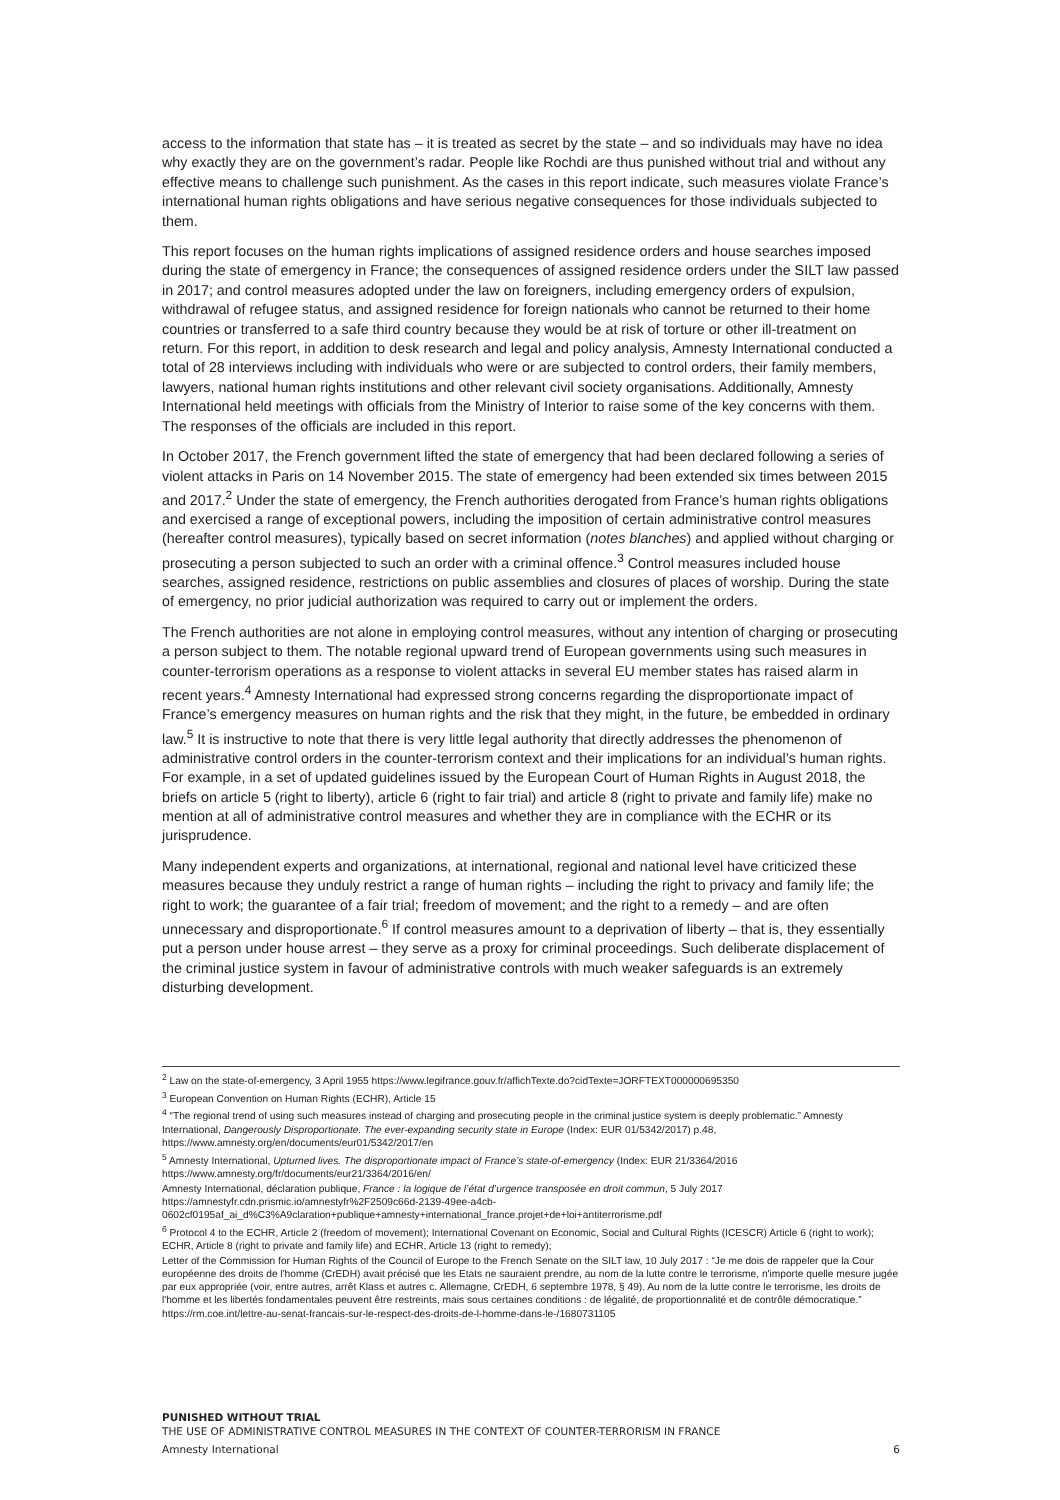access to the information that state has – it is treated as secret by the state – and so individuals may have no idea why exactly they are on the government’s radar. People like Rochdi are thus punished without trial and without any effective means to challenge such punishment. As the cases in this report indicate, such measures violate France’s international human rights obligations and have serious negative consequences for those individuals subjected to them.
This report focuses on the human rights implications of assigned residence orders and house searches imposed during the state of emergency in France; the consequences of assigned residence orders under the SILT law passed in 2017; and control measures adopted under the law on foreigners, including emergency orders of expulsion, withdrawal of refugee status, and assigned residence for foreign nationals who cannot be returned to their home countries or transferred to a safe third country because they would be at risk of torture or other ill-treatment on return. For this report, in addition to desk research and legal and policy analysis, Amnesty International conducted a total of 28 interviews including with individuals who were or are subjected to control orders, their family members, lawyers, national human rights institutions and other relevant civil society organisations. Additionally, Amnesty International held meetings with officials from the Ministry of Interior to raise some of the key concerns with them. The responses of the officials are included in this report.
In October 2017, the French government lifted the state of emergency that had been declared following a series of violent attacks in Paris on 14 November 2015. The state of emergency had been extended six times between 2015 and 2017.<sup>2</sup> Under the state of emergency, the French authorities derogated from France’s human rights obligations and exercised a range of exceptional powers, including the imposition of certain administrative control measures (hereafter control measures), typically based on secret information (notes blanches) and applied without charging or prosecuting a person subjected to such an order with a criminal offence.<sup>3</sup> Control measures included house searches, assigned residence, restrictions on public assemblies and closures of places of worship. During the state of emergency, no prior judicial authorization was required to carry out or implement the orders.
The French authorities are not alone in employing control measures, without any intention of charging or prosecuting a person subject to them. The notable regional upward trend of European governments using such measures in counter-terrorism operations as a response to violent attacks in several EU member states has raised alarm in recent years.<sup>4</sup> Amnesty International had expressed strong concerns regarding the disproportionate impact of France’s emergency measures on human rights and the risk that they might, in the future, be embedded in ordinary law.<sup>5</sup> It is instructive to note that there is very little legal authority that directly addresses the phenomenon of administrative control orders in the counter-terrorism context and their implications for an individual’s human rights. For example, in a set of updated guidelines issued by the European Court of Human Rights in August 2018, the briefs on article 5 (right to liberty), article 6 (right to fair trial) and article 8 (right to private and family life) make no mention at all of administrative control measures and whether they are in compliance with the ECHR or its jurisprudence.
Many independent experts and organizations, at international, regional and national level have criticized these measures because they unduly restrict a range of human rights – including the right to privacy and family life; the right to work; the guarantee of a fair trial; freedom of movement; and the right to a remedy – and are often unnecessary and disproportionate.<sup>6</sup> If control measures amount to a deprivation of liberty – that is, they essentially put a person under house arrest – they serve as a proxy for criminal proceedings. Such deliberate displacement of the criminal justice system in favour of administrative controls with much weaker safeguards is an extremely disturbing development.
<sup>2</sup> Law on the state-of-emergency, 3 April 1955 https://www.legifrance.gouv.fr/affichTexte.do?cidTexte=JORFTEXT000000695350
<sup>3</sup> European Convention on Human Rights (ECHR), Article 15
<sup>4</sup> “The regional trend of using such measures instead of charging and prosecuting people in the criminal justice system is deeply problematic.” Amnesty International, Dangerously Disproportionate. The ever-expanding security state in Europe (Index: EUR 01/5342/2017) p.48, https://www.amnesty.org/en/documents/eur01/5342/2017/en
<sup>5</sup> Amnesty International, Upturned lives. The disproportionate impact of France’s state-of-emergency (Index: EUR 21/3364/2016 https://www.amnesty.org/fr/documents/eur21/3364/2016/en/
Amnesty International, déclaration publique, France : la logique de l’état d’urgence transposée en droit commun, 5 July 2017 https://amnestyfr.cdn.prismic.io/amnestyfr%2F2509c66d-2139-49ee-a4cb-0602cf0195af_ai_d%C3%A9claration+publique+amnesty+international_france.projet+de+loi+antiterrorisme.pdf
<sup>6</sup> Protocol 4 to the ECHR, Article 2 (freedom of movement); International Covenant on Economic, Social and Cultural Rights (ICESCR) Article 6 (right to work); ECHR, Article 8 (right to private and family life) and ECHR, Article 13 (right to remedy);
Letter of the Commission for Human Rights of the Council of Europe to the French Senate on the SILT law, 10 July 2017 : “Je me dois de rappeler que la Cour européenne des droits de l'homme (CrEDH) avait précisé que les Etats ne sauraient prendre, au nom de la lutte contre le terrorisme, n'importe quelle mesure jugée par eux appropriée (voir, entre autres, arrêt Klass et autres c. Allemagne, CrEDH, 6 septembre 1978, § 49). Au nom de la lutte contre le terrorisme, les droits de l'homme et les libertés fondamentales peuvent être restreints, mais sous certaines conditions : de légalité, de proportionnalité et de contrôle démocratique.” https://rm.coe.int/lettre-au-senat-francais-sur-le-respect-des-droits-de-l-homme-dans-le-/1680731105
PUNISHED WITHOUT TRIAL
THE USE OF ADMINISTRATIVE CONTROL MEASURES IN THE CONTEXT OF COUNTER-TERRORISM IN FRANCE
Amnesty International 6